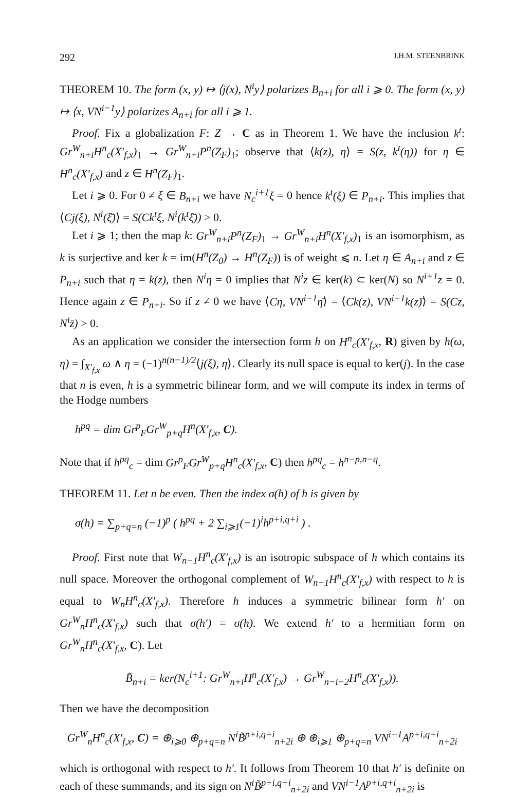292 J.H.M. STEENBRINK
THEOREM 10. The form (x, y) ↦ ⟨j(x), N<sup>i</sup>y⟩ polarizes B<sub>n+i</sub> for all i ⩾ 0. The form (x, y) ↦ ⟨x, VN<sup>i−1</sup>y⟩ polarizes A<sub>n+i</sub> for all i ⩾ 1.
Proof. Fix a globalization F: Z → C as in Theorem 1. We have the inclusion k<sup>t</sup>: Gr<sup>W</sup><sub>n+i</sub>H<sup>n</sup><sub>c</sub>(X′<sub>f,x</sub>)<sub>1</sub> → Gr<sup>W</sup><sub>n+i</sub>P<sup>n</sup>(Z<sub>F</sub>)<sub>1</sub>; observe that ⟨k(z), η⟩ = S(z, k<sup>t</sup>(η)) for η ∈ H<sup>n</sup><sub>c</sub>(X′<sub>f,x</sub>) and z ∈ H<sup>n</sup>(Z<sub>F</sub>)<sub>1</sub>.
Let i ⩾ 0. For 0 ≠ ξ ∈ B<sub>n+i</sub> we have N<sub>c</sub><sup>i+1</sup>ξ = 0 hence k<sup>t</sup>(ξ) ∈ P<sub>n+i</sub>. This implies that ⟨Cj(ξ), N<sup>i</sup>(ξ̄)⟩ = S(Ck<sup>t</sup>ξ, N<sup>i</sup>(k<sup>t</sup>ξ̄)) > 0.
Let i ⩾ 1; then the map k: Gr<sup>W</sup><sub>n+i</sub>P<sup>n</sup>(Z<sub>F</sub>)<sub>1</sub> → Gr<sup>W</sup><sub>n+i</sub>H<sup>n</sup>(X′<sub>f,x</sub>)<sub>1</sub> is an isomorphism, as k is surjective and ker k = im(H<sup>n</sup>(Z<sub>0</sub>) → H<sup>n</sup>(Z<sub>F</sub>)) is of weight ⩽ n. Let η ∈ A<sub>n+i</sub> and z ∈ P<sub>n+i</sub> such that η = k(z), then N<sup>i</sup>η = 0 implies that N<sup>i</sup>z ∈ ker(k) ⊂ ker(N) so N<sup>i+1</sup>z = 0. Hence again z ∈ P<sub>n+i</sub>. So if z ≠ 0 we have ⟨Cη, VN<sup>i−1</sup>η̄⟩ = ⟨Ck(z), VN<sup>i−1</sup>k(z)̄⟩ = S(Cz, N<sup>i</sup>z̄) > 0.
As an application we consider the intersection form h on H<sup>n</sup><sub>c</sub>(X′<sub>f,x</sub>, R) given by h(ω, η) = ∫<sub>X′<sub>f,x</sub></sub> ω ∧ η = (−1)<sup>n(n−1)/2</sup>⟨j(ξ), η⟩. Clearly its null space is equal to ker(j). In the case that n is even, h is a symmetric bilinear form, and we will compute its index in terms of the Hodge numbers
h<sup>pq</sup> = dim Gr<sup>p</sup><sub>F</sub>Gr<sup>W</sup><sub>p+q</sub>H<sup>n</sup>(X′<sub>f,x</sub>, C).
Note that if h<sup>pq</sup><sub>c</sub> = dim Gr<sup>p</sup><sub>F</sub>Gr<sup>W</sup><sub>p+q</sub>H<sup>n</sup><sub>c</sub>(X′<sub>f,x</sub>, C) then h<sup>pq</sup><sub>c</sub> = h<sup>n−p,n−q</sup>.
THEOREM 11. Let n be even. Then the index σ(h) of h is given by
σ(h) = ∑<sub>p+q=n</sub> (−1)<sup>p</sup> ( h<sup>pq</sup> + 2 ∑<sub>i⩾1</sub>(−1)<sup>i</sup>h<sup>p+i,q+i</sup> ) .
Proof. First note that W<sub>n−1</sub>H<sup>n</sup><sub>c</sub>(X′<sub>f,x</sub>) is an isotropic subspace of h which contains its null space. Moreover the orthogonal complement of W<sub>n−1</sub>H<sup>n</sup><sub>c</sub>(X′<sub>f,x</sub>) with respect to h is equal to W<sub>n</sub>H<sup>n</sup><sub>c</sub>(X′<sub>f,x</sub>). Therefore h induces a symmetric bilinear form h′ on Gr<sup>W</sup><sub>n</sub>H<sup>n</sup><sub>c</sub>(X′<sub>f,x</sub>) such that σ(h′) = σ(h). We extend h′ to a hermitian form on Gr<sup>W</sup><sub>n</sub>H<sup>n</sup><sub>c</sub>(X′<sub>f,x</sub>, C). Let
B̃<sub>n+i</sub> = ker(N<sub>c</sub><sup>i+1</sup>: Gr<sup>W</sup><sub>n+i</sub>H<sup>n</sup><sub>c</sub>(X′<sub>f,x</sub>) → Gr<sup>W</sup><sub>n−i−2</sub>H<sup>n</sup><sub>c</sub>(X′<sub>f,x</sub>)).
Then we have the decomposition
Gr<sup>W</sup><sub>n</sub>H<sup>n</sup><sub>c</sub>(X′<sub>f,x</sub>, C) = ⊕<sub>i⩾0</sub> ⊕<sub>p+q=n</sub> N<sup>i</sup>B̃<sup>p+i,q+i</sup><sub>n+2i</sub> ⊕ ⊕<sub>i⩾1</sub> ⊕<sub>p+q=n</sub> VN<sup>i−1</sup>A<sup>p+i,q+i</sup><sub>n+2i</sub>
which is orthogonal with respect to h′. It follows from Theorem 10 that h′ is definite on each of these summands, and its sign on N<sup>i</sup>B̃<sup>p+i,q+i</sup><sub>n+2i</sub> and VN<sup>i−1</sup>A<sup>p+i,q+i</sup><sub>n+2i</sub> is